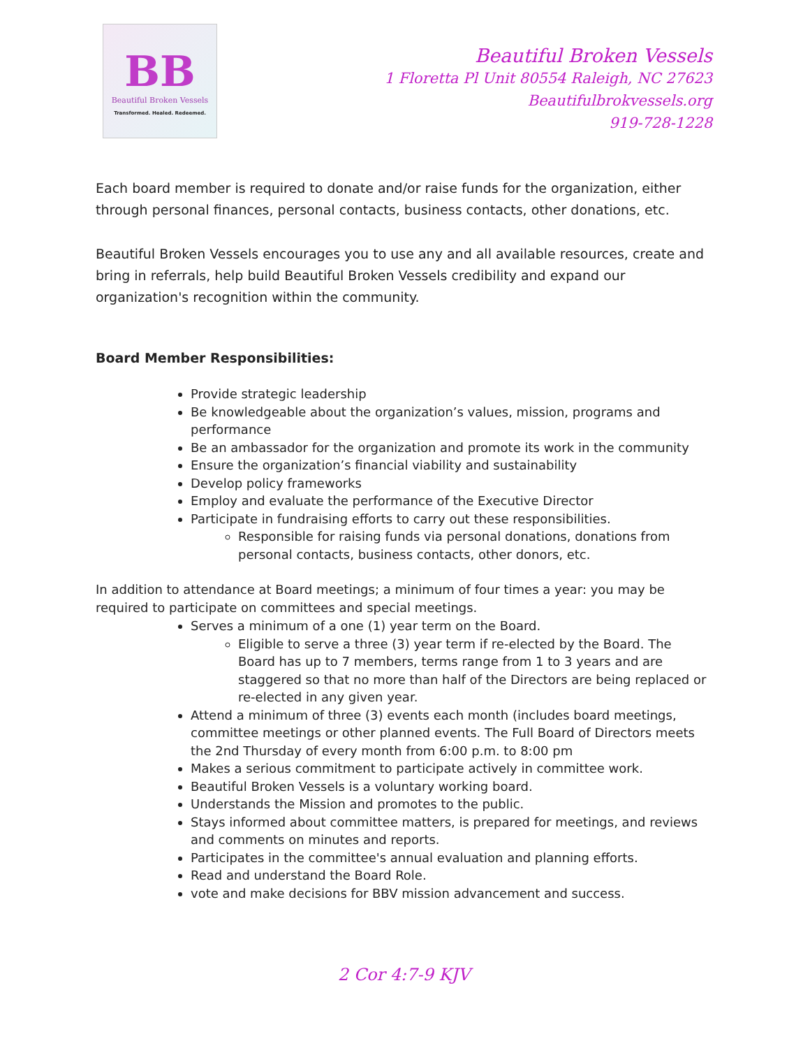BB
Beautiful Broken Vessels
Transformed. Healed. Redeemed.
Beautiful Broken Vessels
1 Floretta Pl Unit 80554 Raleigh, NC 27623
Beautifulbrokvessels.org
919-728-1228
Each board member is required to donate and/or raise funds for the organization, either through personal finances, personal contacts, business contacts, other donations, etc.
Beautiful Broken Vessels encourages you to use any and all available resources, create and bring in referrals, help build Beautiful Broken Vessels credibility and expand our organization's recognition within the community.
Board Member Responsibilities:
Provide strategic leadership
Be knowledgeable about the organization’s values, mission, programs and performance
Be an ambassador for the organization and promote its work in the community
Ensure the organization’s financial viability and sustainability
Develop policy frameworks
Employ and evaluate the performance of the Executive Director
Participate in fundraising efforts to carry out these responsibilities.
Responsible for raising funds via personal donations, donations from personal contacts, business contacts, other donors, etc.
In addition to attendance at Board meetings; a minimum of four times a year: you may be required to participate on committees and special meetings.
Serves a minimum of a one (1) year term on the Board.
Eligible to serve a three (3) year term if re-elected by the Board. The Board has up to 7 members, terms range from 1 to 3 years and are staggered so that no more than half of the Directors are being replaced or re-elected in any given year.
Attend a minimum of three (3) events each month (includes board meetings, committee meetings or other planned events. The Full Board of Directors meets the 2nd Thursday of every month from 6:00 p.m. to 8:00 pm
Makes a serious commitment to participate actively in committee work.
Beautiful Broken Vessels is a voluntary working board.
Understands the Mission and promotes to the public.
Stays informed about committee matters, is prepared for meetings, and reviews and comments on minutes and reports.
Participates in the committee's annual evaluation and planning efforts.
Read and understand the Board Role.
vote and make decisions for BBV mission advancement and success.
2 Cor 4:7-9 KJV